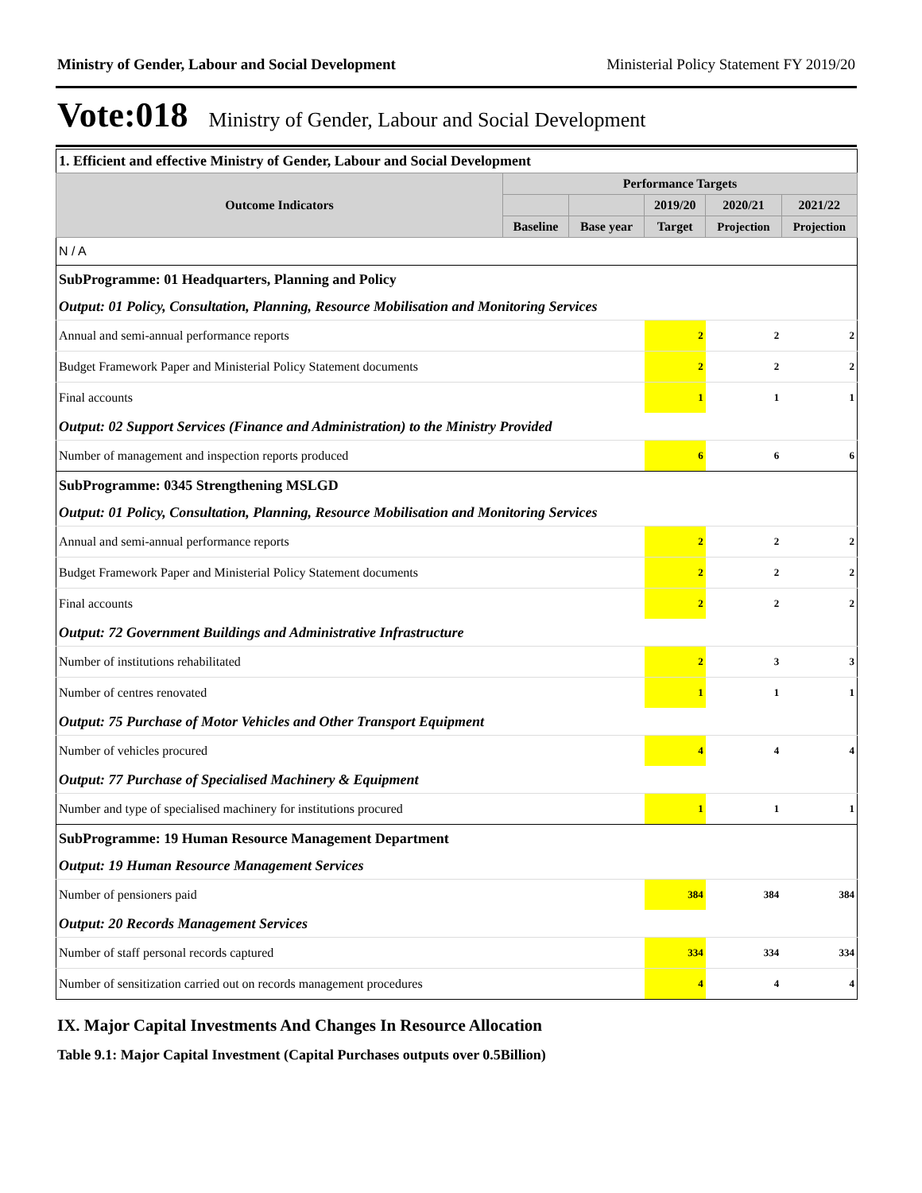Ministry of Gender, Labour and Social Development Ministerial Policy Statement FY 2019/20
Vote:018 Ministry of Gender, Labour and Social Development
| 1. Efficient and effective Ministry of Gender, Labour and Social Development | | | | | |
| Outcome Indicators | Performance Targets | | | | |
| | | | 2019/20 | 2020/21 | 2021/22 |
| | Baseline | Base year | Target | Projection | Projection |
| N / A | | | | | |
| SubProgramme: 01 Headquarters, Planning and Policy | | | | | |
| Output: 01 Policy, Consultation, Planning, Resource Mobilisation and Monitoring Services | | | | | |
| Annual and semi-annual performance reports | | | 2 | 2 | 2 |
| Budget Framework Paper and Ministerial Policy Statement documents | | | 2 | 2 | 2 |
| Final accounts | | | 1 | 1 | 1 |
| Output: 02 Support Services (Finance and Administration) to the Ministry Provided | | | | | |
| Number of management and inspection reports produced | | | 6 | 6 | 6 |
| SubProgramme: 0345 Strengthening MSLGD | | | | | |
| Output: 01 Policy, Consultation, Planning, Resource Mobilisation and Monitoring Services | | | | | |
| Annual and semi-annual performance reports | | | 2 | 2 | 2 |
| Budget Framework Paper and Ministerial Policy Statement documents | | | 2 | 2 | 2 |
| Final accounts | | | 2 | 2 | 2 |
| Output: 72 Government Buildings and Administrative Infrastructure | | | | | |
| Number of institutions rehabilitated | | | 2 | 3 | 3 |
| Number of centres renovated | | | 1 | 1 | 1 |
| Output: 75 Purchase of Motor Vehicles and Other Transport Equipment | | | | | |
| Number of vehicles procured | | | 4 | 4 | 4 |
| Output: 77 Purchase of Specialised Machinery & Equipment | | | | | |
| Number and type of specialised machinery for institutions procured | | | 1 | 1 | 1 |
| SubProgramme: 19 Human Resource Management Department | | | | | |
| Output: 19 Human Resource Management Services | | | | | |
| Number of pensioners paid | | | 384 | 384 | 384 |
| Output: 20 Records Management Services | | | | | |
| Number of staff personal records captured | | | 334 | 334 | 334 |
| Number of sensitization carried out on records management procedures | | | 4 | 4 | 4 |
IX. Major Capital Investments And Changes In Resource Allocation
Table 9.1: Major Capital Investment (Capital Purchases outputs over 0.5Billion)